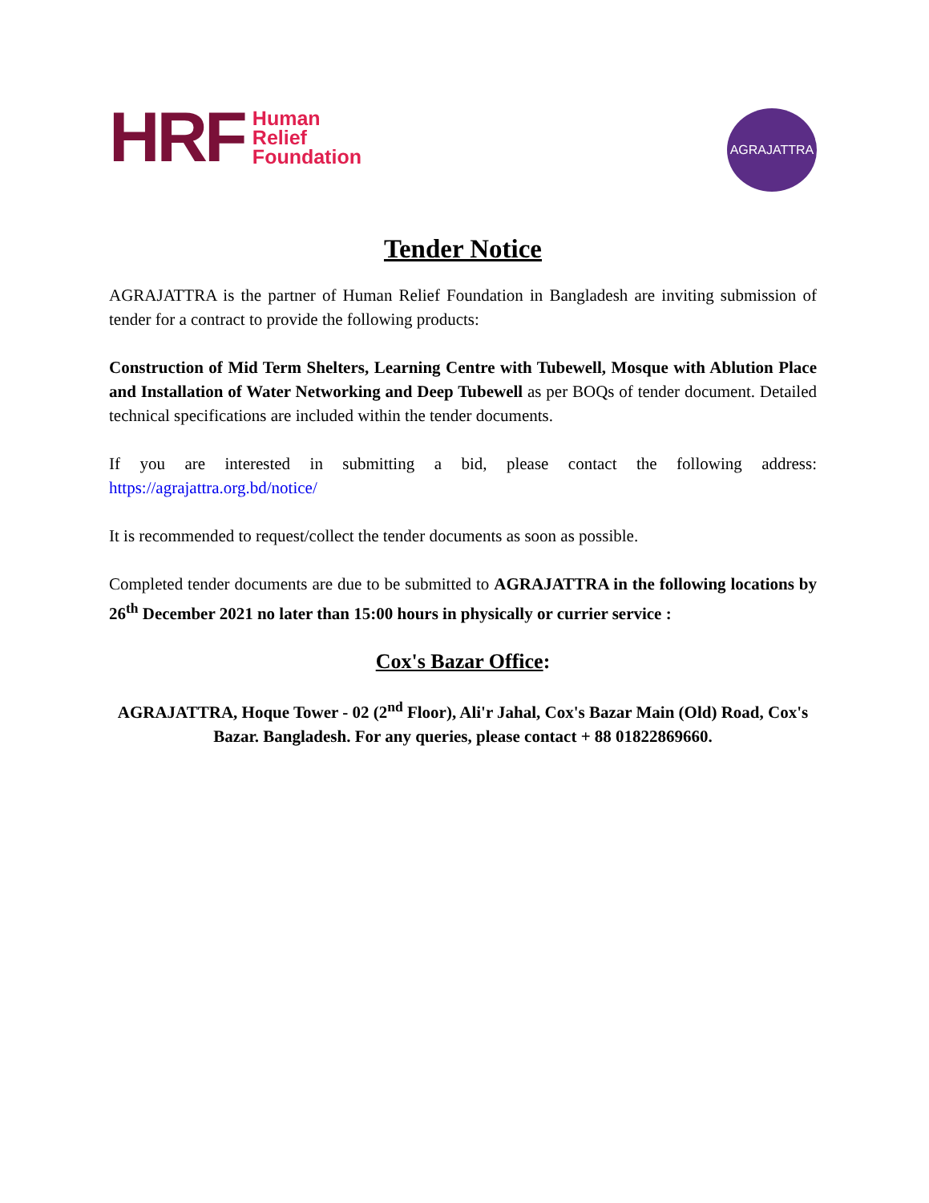HRF Human
Relief
Foundation
AGRAJATTRA
Tender Notice
AGRAJATTRA is the partner of Human Relief Foundation in Bangladesh are inviting submission of tender for a contract to provide the following products:
Construction of Mid Term Shelters, Learning Centre with Tubewell, Mosque with Ablution Place and Installation of Water Networking and Deep Tubewell as per BOQs of tender document. Detailed technical specifications are included within the tender documents.
If you are interested in submitting a bid, please contact the following address: https://agrajattra.org.bd/notice/
It is recommended to request/collect the tender documents as soon as possible.
Completed tender documents are due to be submitted to AGRAJATTRA in the following locations by 26<sup>th</sup> December 2021 no later than 15:00 hours in physically or currier service :
Cox's Bazar Office:
AGRAJATTRA, Hoque Tower - 02 (2<sup>nd</sup> Floor), Ali'r Jahal, Cox's Bazar Main (Old) Road, Cox's Bazar. Bangladesh. For any queries, please contact + 88 01822869660.